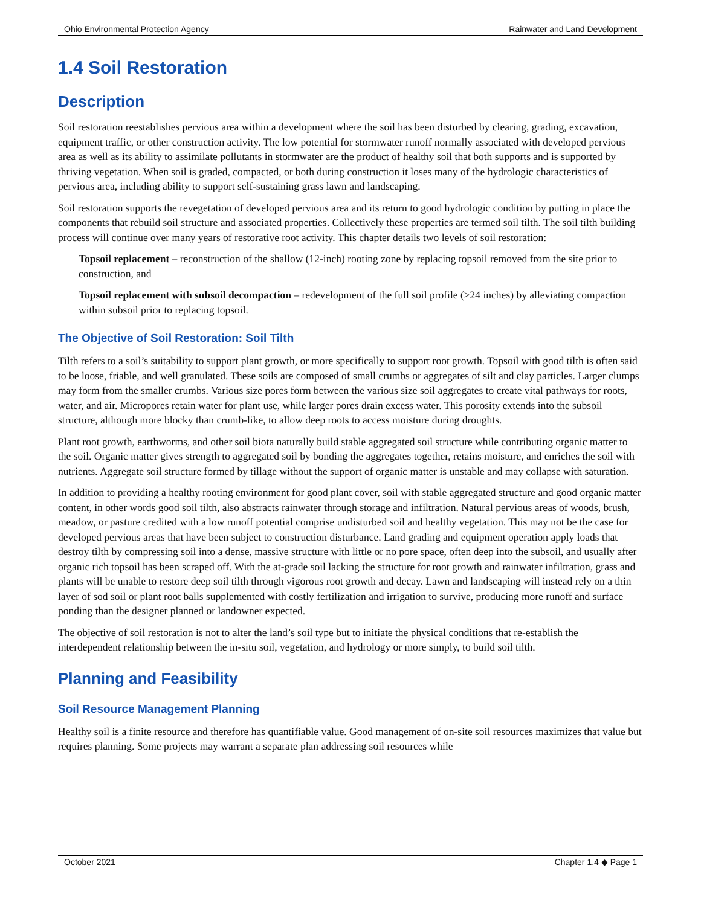Ohio Environmental Protection Agency Rainwater and Land Development
1.4 Soil Restoration
Description
Soil restoration reestablishes pervious area within a development where the soil has been disturbed by clearing, grading, excavation, equipment traffic, or other construction activity. The low potential for stormwater runoff normally associated with developed pervious area as well as its ability to assimilate pollutants in stormwater are the product of healthy soil that both supports and is supported by thriving vegetation. When soil is graded, compacted, or both during construction it loses many of the hydrologic characteristics of pervious area, including ability to support self-sustaining grass lawn and landscaping.
Soil restoration supports the revegetation of developed pervious area and its return to good hydrologic condition by putting in place the components that rebuild soil structure and associated properties. Collectively these properties are termed soil tilth. The soil tilth building process will continue over many years of restorative root activity. This chapter details two levels of soil restoration:
Topsoil replacement – reconstruction of the shallow (12-inch) rooting zone by replacing topsoil removed from the site prior to construction, and
Topsoil replacement with subsoil decompaction – redevelopment of the full soil profile (>24 inches) by alleviating compaction within subsoil prior to replacing topsoil.
The Objective of Soil Restoration: Soil Tilth
Tilth refers to a soil’s suitability to support plant growth, or more specifically to support root growth. Topsoil with good tilth is often said to be loose, friable, and well granulated. These soils are composed of small crumbs or aggregates of silt and clay particles. Larger clumps may form from the smaller crumbs. Various size pores form between the various size soil aggregates to create vital pathways for roots, water, and air. Micropores retain water for plant use, while larger pores drain excess water. This porosity extends into the subsoil structure, although more blocky than crumb-like, to allow deep roots to access moisture during droughts.
Plant root growth, earthworms, and other soil biota naturally build stable aggregated soil structure while contributing organic matter to the soil. Organic matter gives strength to aggregated soil by bonding the aggregates together, retains moisture, and enriches the soil with nutrients. Aggregate soil structure formed by tillage without the support of organic matter is unstable and may collapse with saturation.
In addition to providing a healthy rooting environment for good plant cover, soil with stable aggregated structure and good organic matter content, in other words good soil tilth, also abstracts rainwater through storage and infiltration. Natural pervious areas of woods, brush, meadow, or pasture credited with a low runoff potential comprise undisturbed soil and healthy vegetation. This may not be the case for developed pervious areas that have been subject to construction disturbance. Land grading and equipment operation apply loads that destroy tilth by compressing soil into a dense, massive structure with little or no pore space, often deep into the subsoil, and usually after organic rich topsoil has been scraped off. With the at-grade soil lacking the structure for root growth and rainwater infiltration, grass and plants will be unable to restore deep soil tilth through vigorous root growth and decay. Lawn and landscaping will instead rely on a thin layer of sod soil or plant root balls supplemented with costly fertilization and irrigation to survive, producing more runoff and surface ponding than the designer planned or landowner expected.
The objective of soil restoration is not to alter the land’s soil type but to initiate the physical conditions that re-establish the interdependent relationship between the in-situ soil, vegetation, and hydrology or more simply, to build soil tilth.
Planning and Feasibility
Soil Resource Management Planning
Healthy soil is a finite resource and therefore has quantifiable value. Good management of on-site soil resources maximizes that value but requires planning. Some projects may warrant a separate plan addressing soil resources while
October 2021 Chapter 1.4 ◆ Page 1